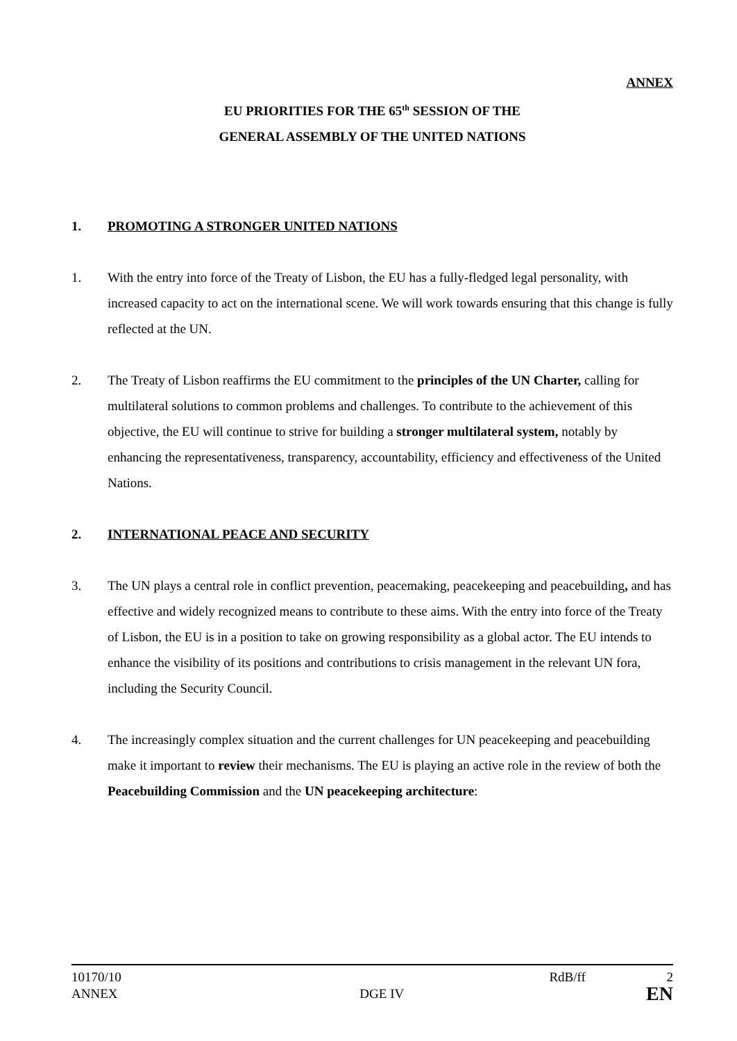ANNEX
EU PRIORITIES FOR THE 65<sup>th</sup> SESSION OF THE
GENERAL ASSEMBLY OF THE UNITED NATIONS
1. PROMOTING A STRONGER UNITED NATIONS
1. With the entry into force of the Treaty of Lisbon, the EU has a fully-fledged legal personality, with increased capacity to act on the international scene. We will work towards ensuring that this change is fully reflected at the UN.
2. The Treaty of Lisbon reaffirms the EU commitment to the principles of the UN Charter, calling for multilateral solutions to common problems and challenges. To contribute to the achievement of this objective, the EU will continue to strive for building a stronger multilateral system, notably by enhancing the representativeness, transparency, accountability, efficiency and effectiveness of the United Nations.
2. INTERNATIONAL PEACE AND SECURITY
3. The UN plays a central role in conflict prevention, peacemaking, peacekeeping and peacebuilding, and has effective and widely recognized means to contribute to these aims. With the entry into force of the Treaty of Lisbon, the EU is in a position to take on growing responsibility as a global actor. The EU intends to enhance the visibility of its positions and contributions to crisis management in the relevant UN fora, including the Security Council.
4. The increasingly complex situation and the current challenges for UN peacekeeping and peacebuilding make it important to review their mechanisms. The EU is playing an active role in the review of both the Peacebuilding Commission and the UN peacekeeping architecture:
10170/10 RdB/ff 2
ANNEX DGE IV EN